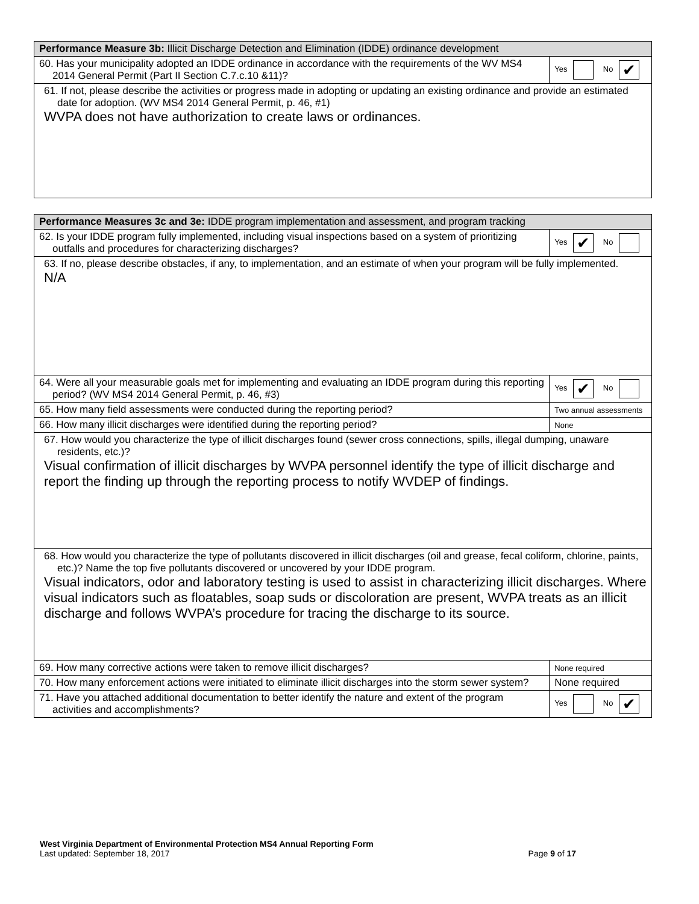| Performance Measure 3b: Illicit Discharge Detection and Elimination (IDDE) ordinance development | |
| 60. Has your municipality adopted an IDDE ordinance in accordance with the requirements of the WV MS4 2014 General Permit (Part II Section C.7.c.10 &11)? | Yes No ✔ |
| 61. If not, please describe the activities or progress made in adopting or updating an existing ordinance and provide an estimated date for adoption. (WV MS4 2014 General Permit, p. 46, #1) WVPA does not have authorization to create laws or ordinances. | |
| Performance Measures 3c and 3e: IDDE program implementation and assessment, and program tracking | |
| 62. Is your IDDE program fully implemented, including visual inspections based on a system of prioritizing outfalls and procedures for characterizing discharges? | Yes ✔ No |
| 63. If no, please describe obstacles, if any, to implementation, and an estimate of when your program will be fully implemented. N/A | |
| 64. Were all your measurable goals met for implementing and evaluating an IDDE program during this reporting period? (WV MS4 2014 General Permit, p. 46, #3) | Yes ✔ No |
| 65. How many field assessments were conducted during the reporting period? | Two annual assessments |
| 66. How many illicit discharges were identified during the reporting period? | None |
| 67. How would you characterize the type of illicit discharges found (sewer cross connections, spills, illegal dumping, unaware residents, etc.)? Visual confirmation of illicit discharges by WVPA personnel identify the type of illicit discharge and report the finding up through the reporting process to notify WVDEP of findings. | |
| 68. How would you characterize the type of pollutants discovered in illicit discharges (oil and grease, fecal coliform, chlorine, paints, etc.)? Name the top five pollutants discovered or uncovered by your IDDE program. Visual indicators, odor and laboratory testing is used to assist in characterizing illicit discharges. Where visual indicators such as floatables, soap suds or discoloration are present, WVPA treats as an illicit discharge and follows WVPA’s procedure for tracing the discharge to its source. | |
| 69. How many corrective actions were taken to remove illicit discharges? | None required |
| 70. How many enforcement actions were initiated to eliminate illicit discharges into the storm sewer system? | None required |
| 71. Have you attached additional documentation to better identify the nature and extent of the program activities and accomplishments? | Yes No ✔ |
West Virginia Department of Environmental Protection MS4 Annual Reporting Form
Last updated: September 18, 2017 Page 9 of 17